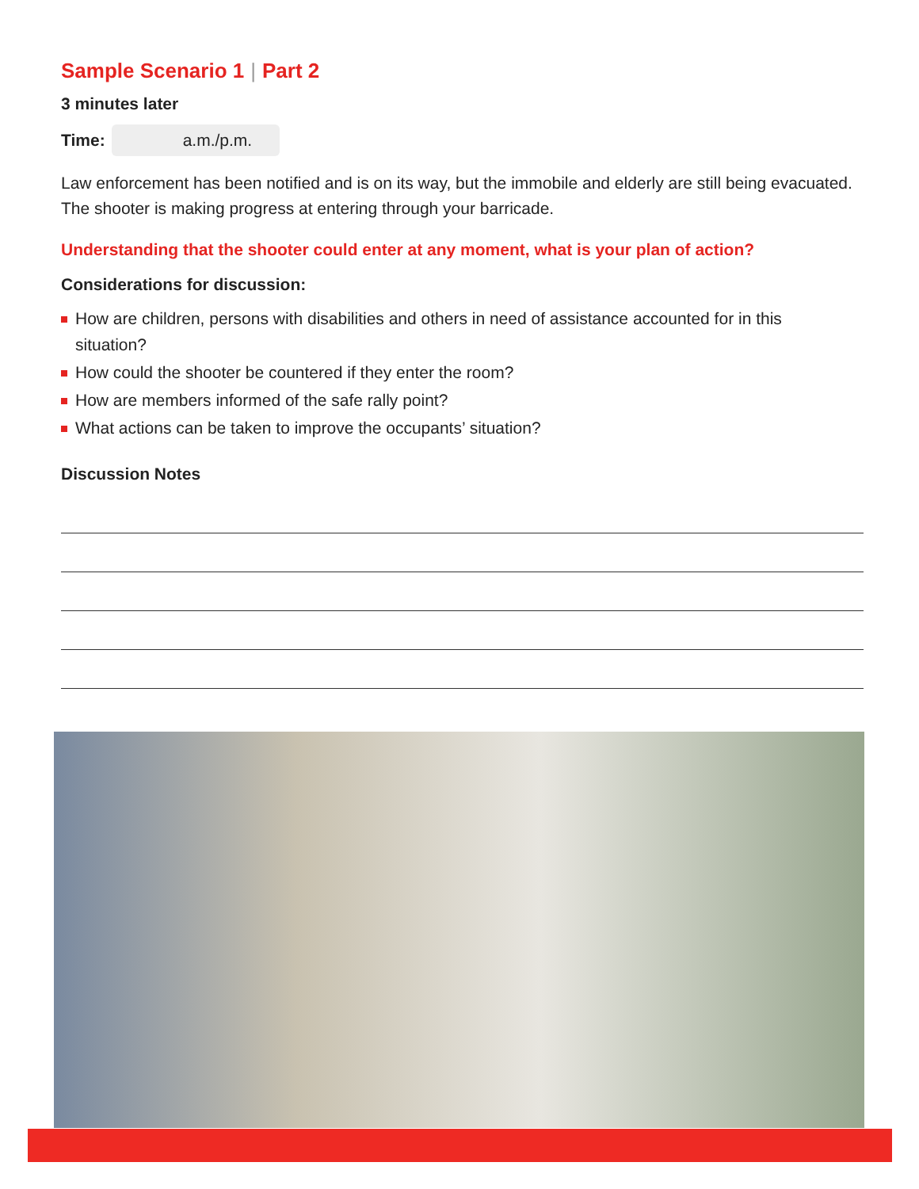Sample Scenario 1 | Part 2
3 minutes later
Time: a.m./p.m.
Law enforcement has been notified and is on its way, but the immobile and elderly are still being evacuated. The shooter is making progress at entering through your barricade.
Understanding that the shooter could enter at any moment, what is your plan of action?
Considerations for discussion:
How are children, persons with disabilities and others in need of assistance accounted for in this situation?
How could the shooter be countered if they enter the room?
How are members informed of the safe rally point?
What actions can be taken to improve the occupants’ situation?
Discussion Notes